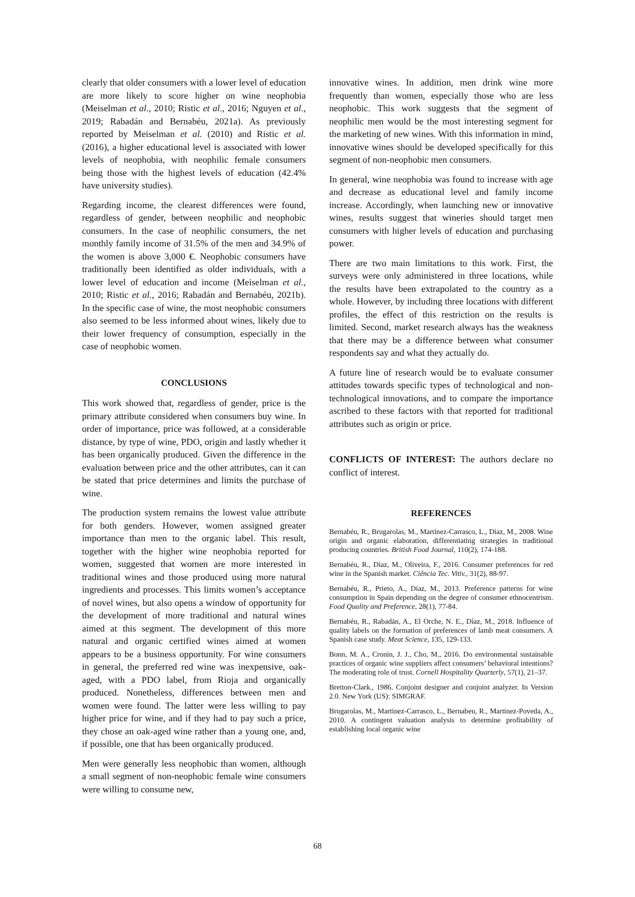clearly that older consumers with a lower level of education are more likely to score higher on wine neophobia (Meiselman et al., 2010; Ristic et al., 2016; Nguyen et al., 2019; Rabadán and Bernabéu, 2021a). As previously reported by Meiselman et al. (2010) and Ristic et al. (2016), a higher educational level is associated with lower levels of neophobia, with neophilic female consumers being those with the highest levels of education (42.4% have university studies).
Regarding income, the clearest differences were found, regardless of gender, between neophilic and neophobic consumers. In the case of neophilic consumers, the net monthly family income of 31.5% of the men and 34.9% of the women is above 3,000 €. Neophobic consumers have traditionally been identified as older individuals, with a lower level of education and income (Meiselman et al., 2010; Ristic et al., 2016; Rabadán and Bernabéu, 2021b). In the specific case of wine, the most neophobic consumers also seemed to be less informed about wines, likely due to their lower frequency of consumption, especially in the case of neophobic women.
CONCLUSIONS
This work showed that, regardless of gender, price is the primary attribute considered when consumers buy wine. In order of importance, price was followed, at a considerable distance, by type of wine, PDO, origin and lastly whether it has been organically produced. Given the difference in the evaluation between price and the other attributes, can it can be stated that price determines and limits the purchase of wine.
The production system remains the lowest value attribute for both genders. However, women assigned greater importance than men to the organic label. This result, together with the higher wine neophobia reported for women, suggested that women are more interested in traditional wines and those produced using more natural ingredients and processes. This limits women’s acceptance of novel wines, but also opens a window of opportunity for the development of more traditional and natural wines aimed at this segment. The development of this more natural and organic certified wines aimed at women appears to be a business opportunity. For wine consumers in general, the preferred red wine was inexpensive, oak-aged, with a PDO label, from Rioja and organically produced. Nonetheless, differences between men and women were found. The latter were less willing to pay higher price for wine, and if they had to pay such a price, they chose an oak-aged wine rather than a young one, and, if possible, one that has been organically produced.
Men were generally less neophobic than women, although a small segment of non-neophobic female wine consumers were willing to consume new,
innovative wines. In addition, men drink wine more frequently than women, especially those who are less neophobic. This work suggests that the segment of neophilic men would be the most interesting segment for the marketing of new wines. With this information in mind, innovative wines should be developed specifically for this segment of non-neophobic men consumers.
In general, wine neophobia was found to increase with age and decrease as educational level and family income increase. Accordingly, when launching new or innovative wines, results suggest that wineries should target men consumers with higher levels of education and purchasing power.
There are two main limitations to this work. First, the surveys were only administered in three locations, while the results have been extrapolated to the country as a whole. However, by including three locations with different profiles, the effect of this restriction on the results is limited. Second, market research always has the weakness that there may be a difference between what consumer respondents say and what they actually do.
A future line of research would be to evaluate consumer attitudes towards specific types of technological and non-technological innovations, and to compare the importance ascribed to these factors with that reported for traditional attributes such as origin or price.
CONFLICTS OF INTEREST: The authors declare no conflict of interest.
REFERENCES
Bernabéu, R., Brugarolas, M., Martínez-Carrasco, L., Díaz, M., 2008. Wine origin and organic elaboration, differentiating strategies in traditional producing countries. British Food Journal, 110(2), 174-188.
Bernabéu, R., Díaz, M., Oliveira, F., 2016. Consumer preferences for red wine in the Spanish market. Ciência Tec. Vitiv., 31(2), 88-97.
Bernabéu, R., Prieto, A., Díaz, M., 2013. Preference patterns for wine consumption in Spain depending on the degree of consumer ethnocentrism. Food Quality and Preference, 28(1), 77-84.
Bernabéu, R., Rabadán, A., El Orche, N. E., Díaz, M., 2018. Influence of quality labels on the formation of preferences of lamb meat consumers. A Spanish case study. Meat Science, 135, 129-133.
Bonn, M. A., Cronin, J. J., Cho, M., 2016. Do environmental sustainable practices of organic wine suppliers affect consumers’ behavioral intentions? The moderating role of trust. Cornell Hospitality Quarterly, 57(1), 21–37.
Bretton-Clark., 1986. Conjoint designer and conjoint analyzer. In Version 2.0. New York (US): SIMGRAF.
Brugarolas, M., Martinez-Carrasco, L., Bernabeu, R., Martinez-Poveda, A., 2010. A contingent valuation analysis to determine profitability of establishing local organic wine
68